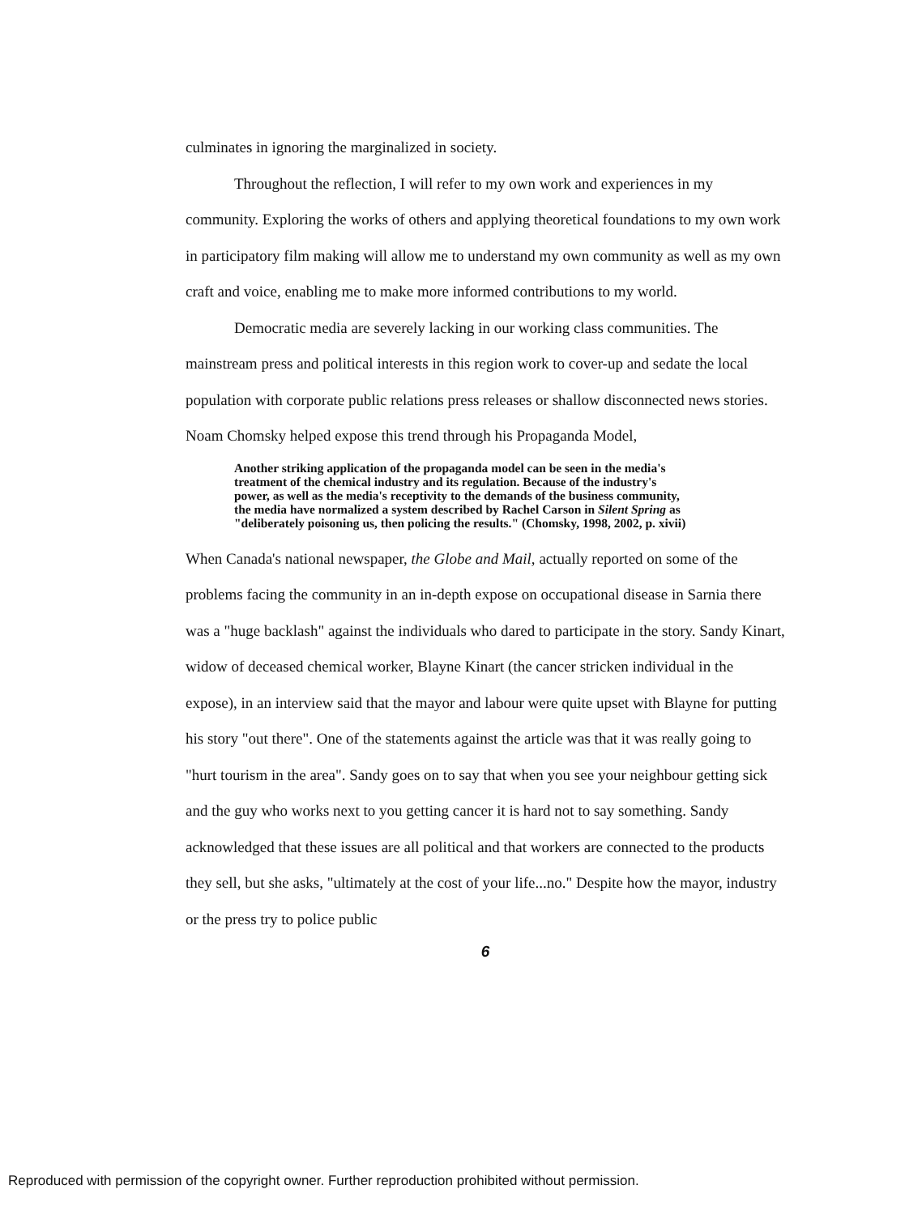culminates in ignoring the marginalized in society.
Throughout the reflection, I will refer to my own work and experiences in my community. Exploring the works of others and applying theoretical foundations to my own work in participatory film making will allow me to understand my own community as well as my own craft and voice, enabling me to make more informed contributions to my world.
Democratic media are severely lacking in our working class communities. The mainstream press and political interests in this region work to cover-up and sedate the local population with corporate public relations press releases or shallow disconnected news stories. Noam Chomsky helped expose this trend through his Propaganda Model,
Another striking application of the propaganda model can be seen in the media's treatment of the chemical industry and its regulation. Because of the industry's power, as well as the media's receptivity to the demands of the business community, the media have normalized a system described by Rachel Carson in Silent Spring as "deliberately poisoning us, then policing the results." (Chomsky, 1998, 2002, p. xivii)
When Canada's national newspaper, the Globe and Mail, actually reported on some of the problems facing the community in an in-depth expose on occupational disease in Sarnia there was a "huge backlash" against the individuals who dared to participate in the story. Sandy Kinart, widow of deceased chemical worker, Blayne Kinart (the cancer stricken individual in the expose), in an interview said that the mayor and labour were quite upset with Blayne for putting his story "out there". One of the statements against the article was that it was really going to "hurt tourism in the area". Sandy goes on to say that when you see your neighbour getting sick and the guy who works next to you getting cancer it is hard not to say something. Sandy acknowledged that these issues are all political and that workers are connected to the products they sell, but she asks, "ultimately at the cost of your life...no." Despite how the mayor, industry or the press try to police public
6
Reproduced with permission of the copyright owner. Further reproduction prohibited without permission.